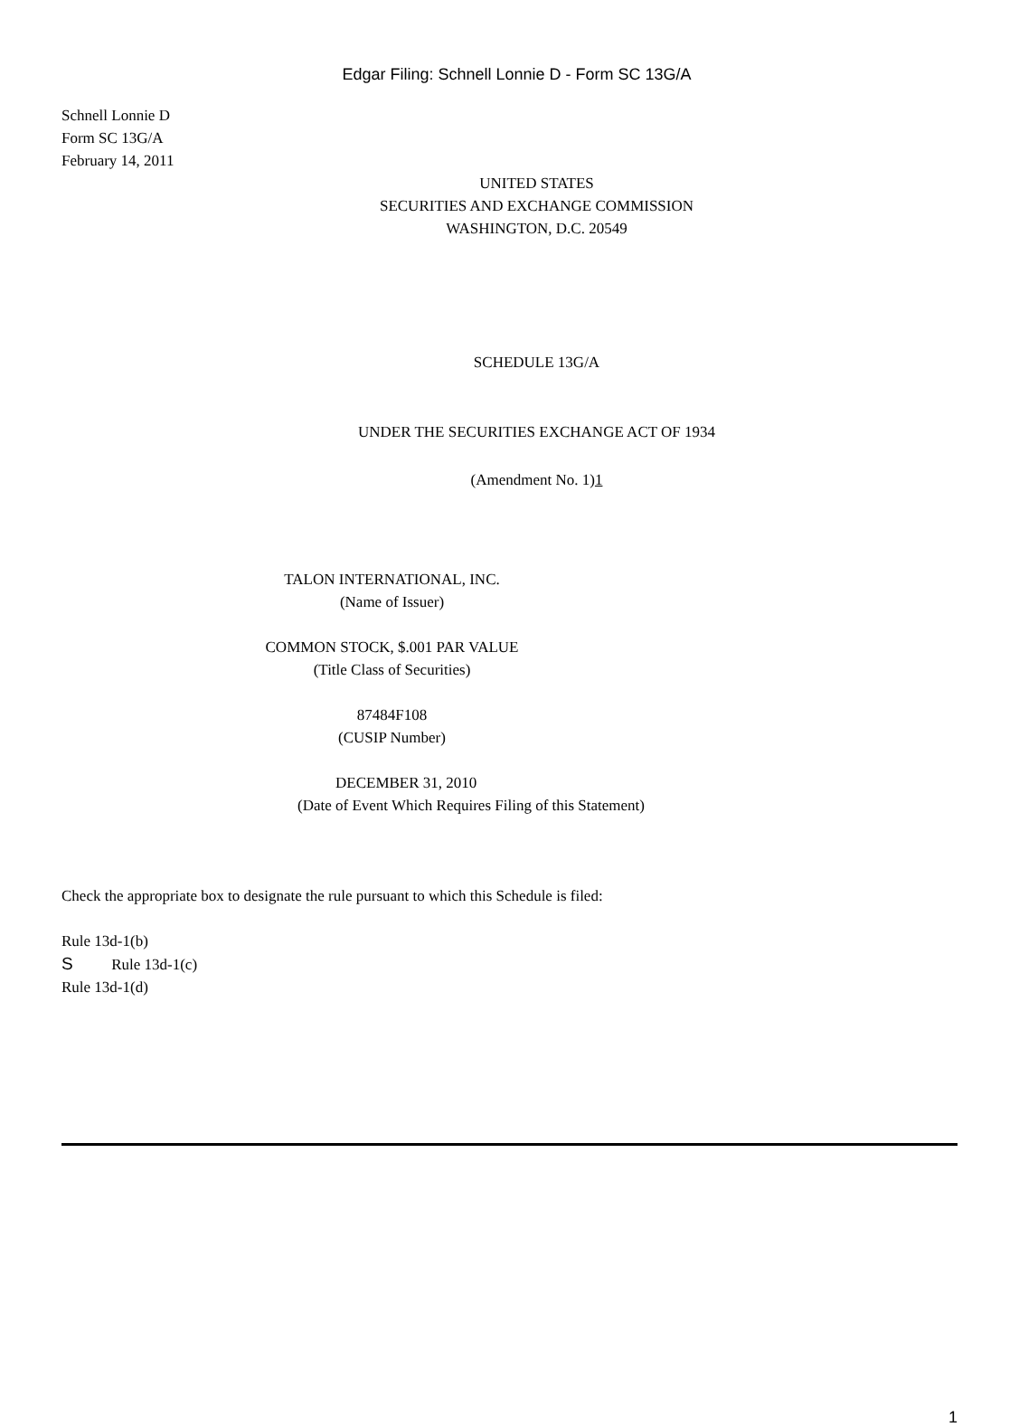Edgar Filing: Schnell Lonnie D - Form SC 13G/A
Schnell Lonnie D
Form SC 13G/A
February 14, 2011
UNITED STATES
SECURITIES AND EXCHANGE COMMISSION
WASHINGTON, D.C. 20549
SCHEDULE 13G/A
UNDER THE SECURITIES EXCHANGE ACT OF 1934
(Amendment No. 1)1
TALON INTERNATIONAL, INC.
(Name of Issuer)
COMMON STOCK, $.001 PAR VALUE
(Title Class of Securities)
87484F108
(CUSIP Number)
DECEMBER 31, 2010
(Date of Event Which Requires Filing of this Statement)
Check the appropriate box to designate the rule pursuant to which this Schedule is filed:
Rule 13d-1(b)
S Rule 13d-1(c)
Rule 13d-1(d)
1